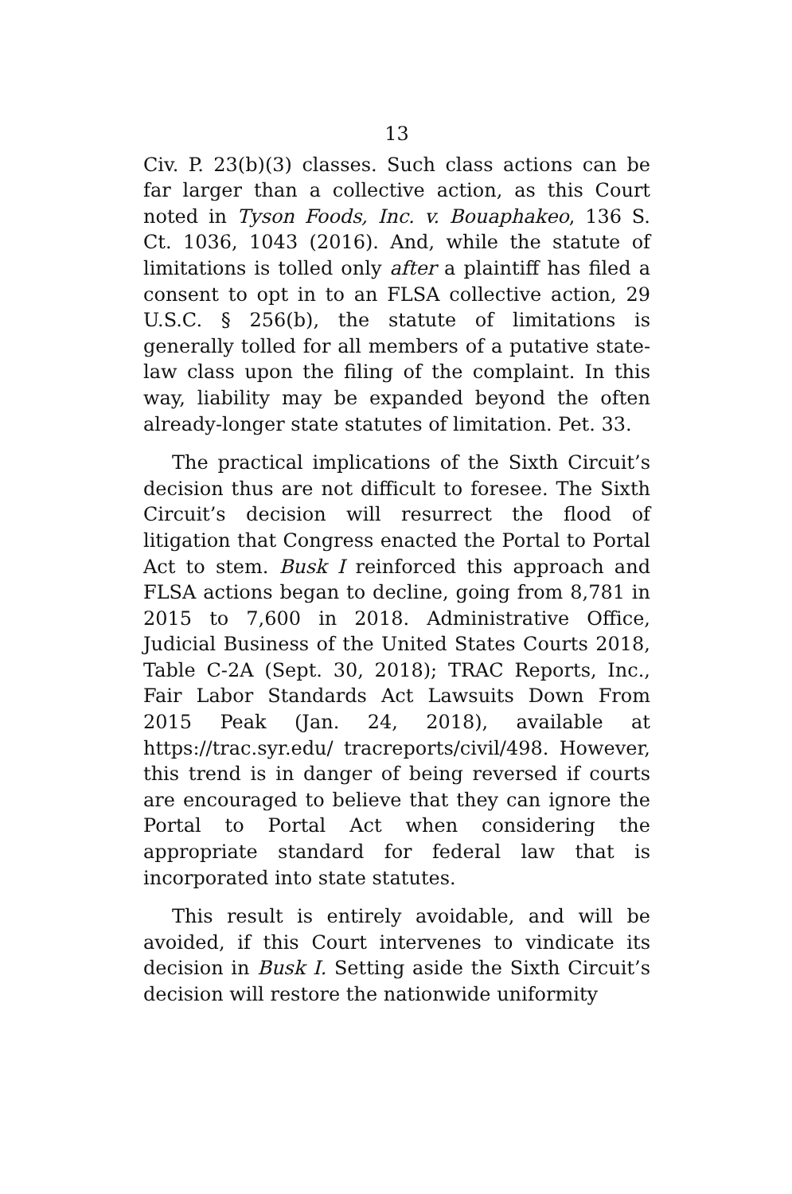13
Civ. P. 23(b)(3) classes. Such class actions can be far larger than a collective action, as this Court noted in Tyson Foods, Inc. v. Bouaphakeo, 136 S. Ct. 1036, 1043 (2016). And, while the statute of limitations is tolled only after a plaintiff has filed a consent to opt in to an FLSA collective action, 29 U.S.C. § 256(b), the statute of limitations is generally tolled for all members of a putative state-law class upon the filing of the complaint. In this way, liability may be expanded beyond the often already-longer state statutes of limitation. Pet. 33.
The practical implications of the Sixth Circuit’s decision thus are not difficult to foresee. The Sixth Circuit’s decision will resurrect the flood of litigation that Congress enacted the Portal to Portal Act to stem. Busk I reinforced this approach and FLSA actions began to decline, going from 8,781 in 2015 to 7,600 in 2018. Administrative Office, Judicial Business of the United States Courts 2018, Table C-2A (Sept. 30, 2018); TRAC Reports, Inc., Fair Labor Standards Act Lawsuits Down From 2015 Peak (Jan. 24, 2018), available at https://trac.syr.edu/ tracreports/civil/498. However, this trend is in danger of being reversed if courts are encouraged to believe that they can ignore the Portal to Portal Act when considering the appropriate standard for federal law that is incorporated into state statutes.
This result is entirely avoidable, and will be avoided, if this Court intervenes to vindicate its decision in Busk I. Setting aside the Sixth Circuit’s decision will restore the nationwide uniformity